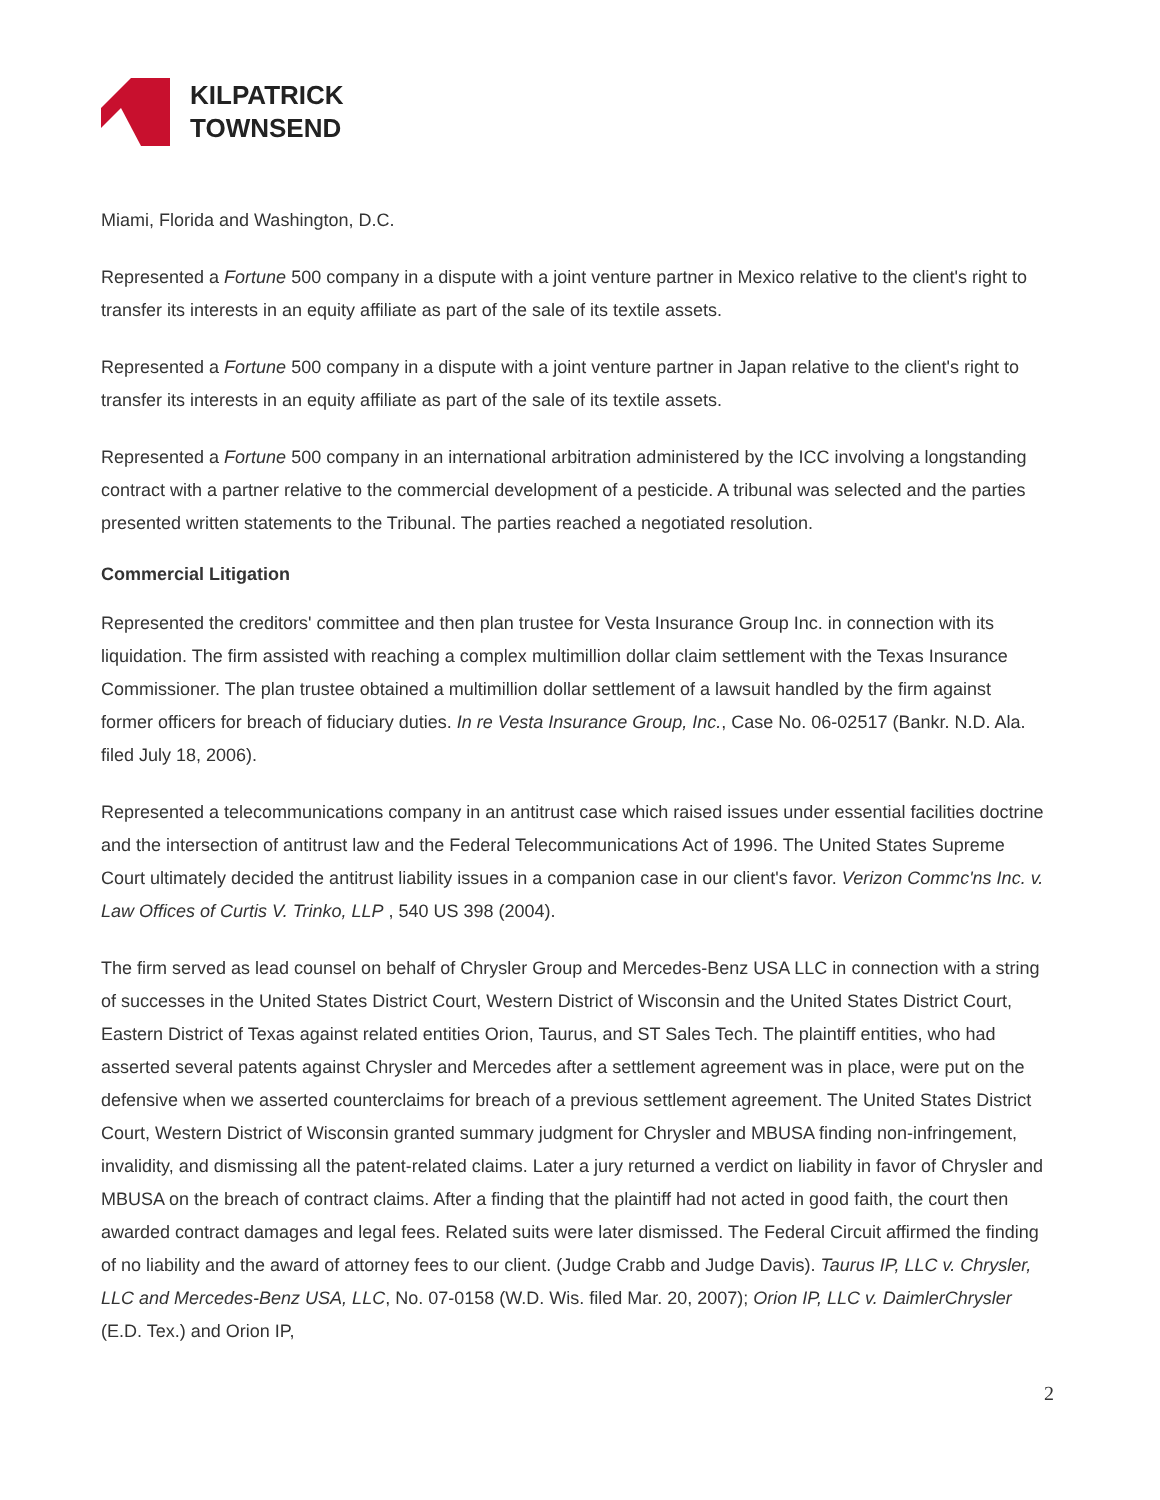KILPATRICK
TOWNSEND
Miami, Florida and Washington, D.C.
Represented a Fortune 500 company in a dispute with a joint venture partner in Mexico relative to the client's right to transfer its interests in an equity affiliate as part of the sale of its textile assets.
Represented a Fortune 500 company in a dispute with a joint venture partner in Japan relative to the client's right to transfer its interests in an equity affiliate as part of the sale of its textile assets.
Represented a Fortune 500 company in an international arbitration administered by the ICC involving a longstanding contract with a partner relative to the commercial development of a pesticide. A tribunal was selected and the parties presented written statements to the Tribunal. The parties reached a negotiated resolution.
Commercial Litigation
Represented the creditors' committee and then plan trustee for Vesta Insurance Group Inc. in connection with its liquidation. The firm assisted with reaching a complex multimillion dollar claim settlement with the Texas Insurance Commissioner. The plan trustee obtained a multimillion dollar settlement of a lawsuit handled by the firm against former officers for breach of fiduciary duties. In re Vesta Insurance Group, Inc., Case No. 06-02517 (Bankr. N.D. Ala. filed July 18, 2006).
Represented a telecommunications company in an antitrust case which raised issues under essential facilities doctrine and the intersection of antitrust law and the Federal Telecommunications Act of 1996. The United States Supreme Court ultimately decided the antitrust liability issues in a companion case in our client's favor. Verizon Commc'ns Inc. v. Law Offices of Curtis V. Trinko, LLP , 540 US 398 (2004).
The firm served as lead counsel on behalf of Chrysler Group and Mercedes-Benz USA LLC in connection with a string of successes in the United States District Court, Western District of Wisconsin and the United States District Court, Eastern District of Texas against related entities Orion, Taurus, and ST Sales Tech. The plaintiff entities, who had asserted several patents against Chrysler and Mercedes after a settlement agreement was in place, were put on the defensive when we asserted counterclaims for breach of a previous settlement agreement. The United States District Court, Western District of Wisconsin granted summary judgment for Chrysler and MBUSA finding non-infringement, invalidity, and dismissing all the patent-related claims. Later a jury returned a verdict on liability in favor of Chrysler and MBUSA on the breach of contract claims. After a finding that the plaintiff had not acted in good faith, the court then awarded contract damages and legal fees. Related suits were later dismissed. The Federal Circuit affirmed the finding of no liability and the award of attorney fees to our client. (Judge Crabb and Judge Davis). Taurus IP, LLC v. Chrysler, LLC and Mercedes-Benz USA, LLC, No. 07-0158 (W.D. Wis. filed Mar. 20, 2007); Orion IP, LLC v. DaimlerChrysler (E.D. Tex.) and Orion IP,
2